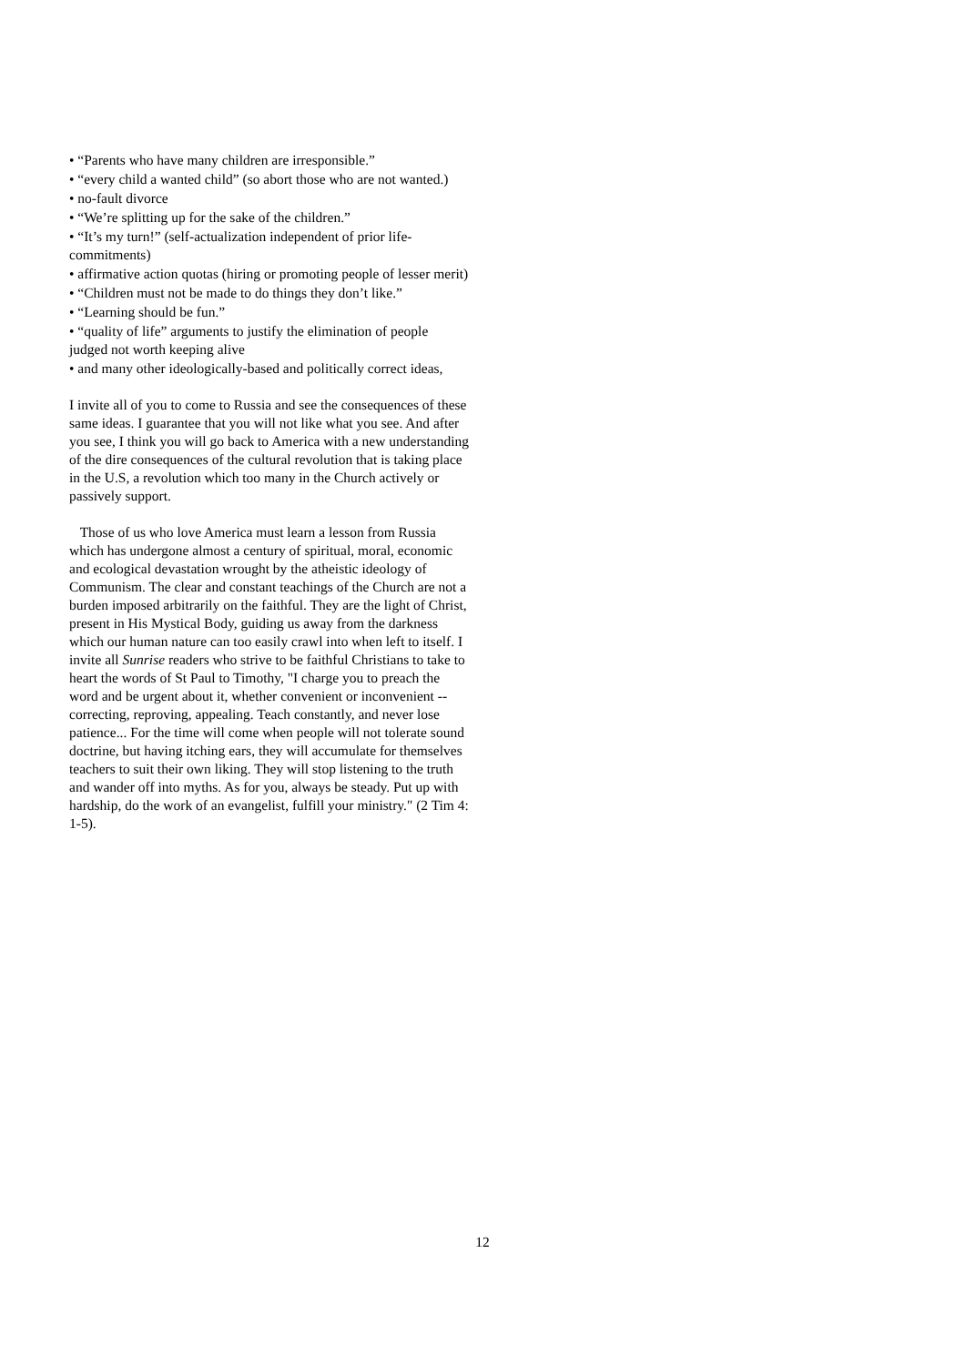• “Parents who have many children are irresponsible.”
• “every child a wanted child” (so abort those who are not wanted.)
• no-fault divorce
• “We’re splitting up for the sake of the children.”
• “It’s my turn!” (self-actualization independent of prior life-commitments)
• affirmative action quotas (hiring or promoting people of lesser merit)
• “Children must not be made to do things they don’t like.”
• “Learning should be fun.”
• “quality of life” arguments to justify the elimination of people judged not worth keeping alive
• and many other ideologically-based and politically correct ideas,
I invite all of you to come to Russia and see the consequences of these same ideas. I guarantee that you will not like what you see. And after you see, I think you will go back to America with a new understanding of the dire consequences of the cultural revolution that is taking place in the U.S, a revolution which too many in the Church actively or passively support.
Those of us who love America must learn a lesson from Russia which has undergone almost a century of spiritual, moral, economic and ecological devastation wrought by the atheistic ideology of Communism. The clear and constant teachings of the Church are not a burden imposed arbitrarily on the faithful. They are the light of Christ, present in His Mystical Body, guiding us away from the darkness which our human nature can too easily crawl into when left to itself. I invite all Sunrise readers who strive to be faithful Christians to take to heart the words of St Paul to Timothy, "I charge you to preach the word and be urgent about it, whether convenient or inconvenient -- correcting, reproving, appealing. Teach constantly, and never lose patience... For the time will come when people will not tolerate sound doctrine, but having itching ears, they will accumulate for themselves teachers to suit their own liking. They will stop listening to the truth and wander off into myths. As for you, always be steady. Put up with hardship, do the work of an evangelist, fulfill your ministry." (2 Tim 4: 1-5).
12